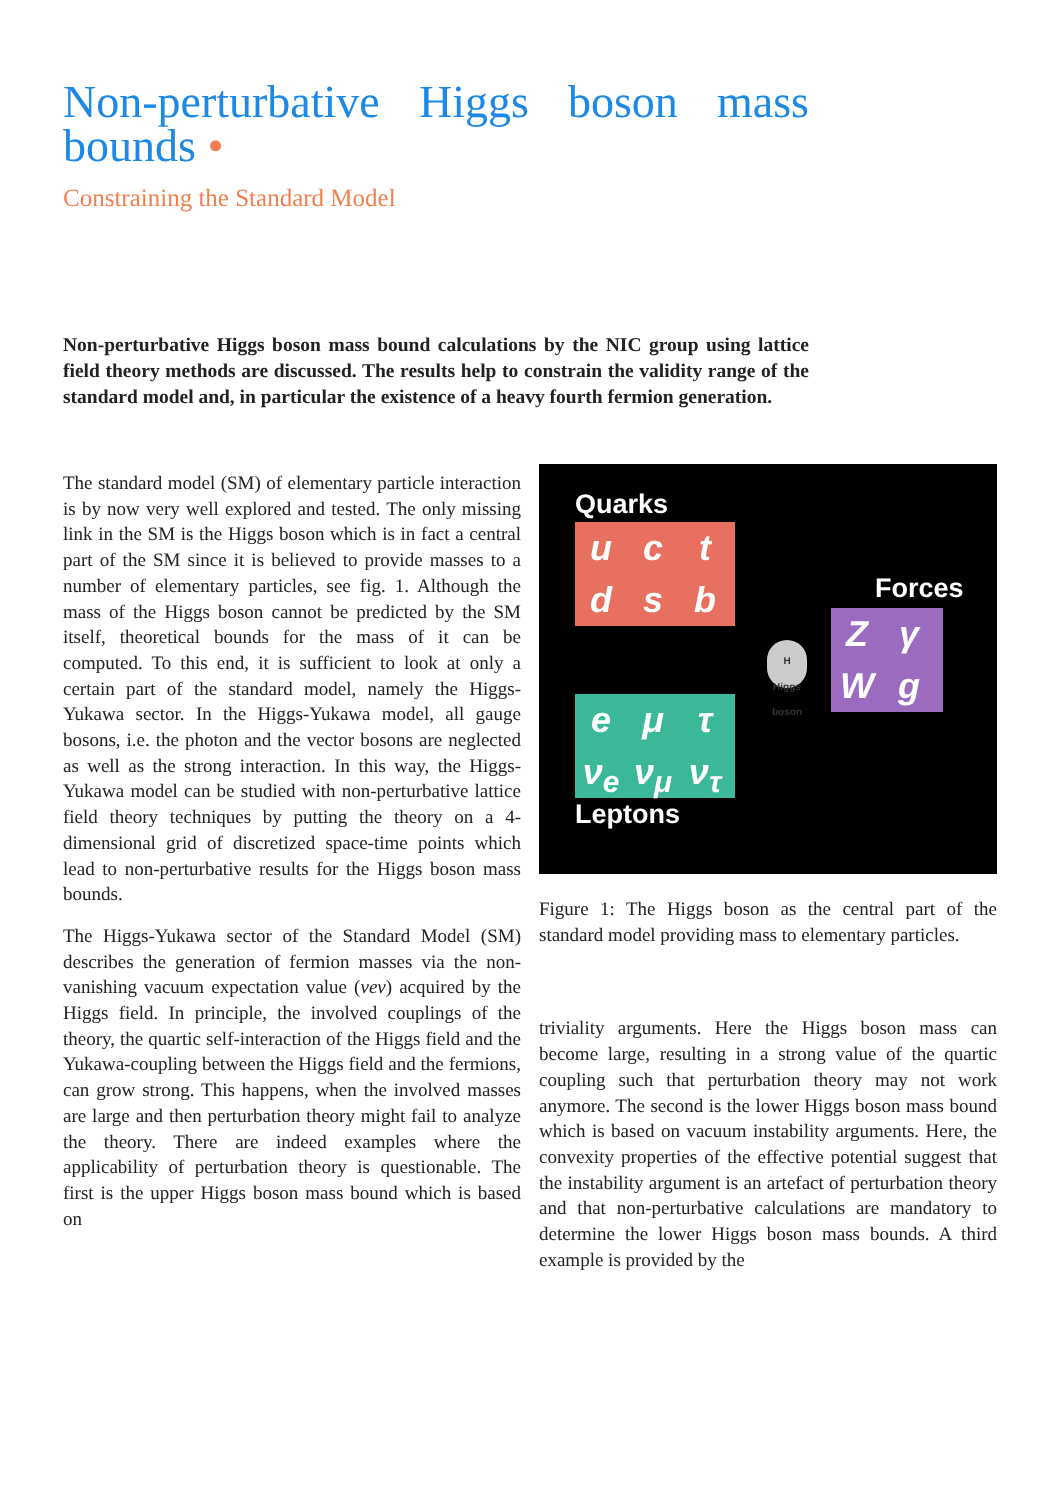Non-perturbative Higgs boson mass bounds •
Constraining the Standard Model
Non-perturbative Higgs boson mass bound calculations by the NIC group using lattice field theory methods are discussed. The results help to constrain the validity range of the standard model and, in particular the existence of a heavy fourth fermion generation.
The standard model (SM) of elementary particle interaction is by now very well explored and tested. The only missing link in the SM is the Higgs boson which is in fact a central part of the SM since it is believed to provide masses to a number of elementary particles, see fig. 1. Although the mass of the Higgs boson cannot be predicted by the SM itself, theoretical bounds for the mass of it can be computed. To this end, it is sufficient to look at only a certain part of the standard model, namely the Higgs-Yukawa sector. In the Higgs-Yukawa model, all gauge bosons, i.e. the photon and the vector bosons are neglected as well as the strong interaction. In this way, the Higgs-Yukawa model can be studied with non-perturbative lattice field theory techniques by putting the theory on a 4-dimensional grid of discretized space-time points which lead to non-perturbative results for the Higgs boson mass bounds.
The Higgs-Yukawa sector of the Standard Model (SM) describes the generation of fermion masses via the non-vanishing vacuum expectation value (vev) acquired by the Higgs field. In principle, the involved couplings of the theory, the quartic self-interaction of the Higgs field and the Yukawa-coupling between the Higgs field and the fermions, can grow strong. This happens, when the involved masses are large and then perturbation theory might fail to analyze the theory. There are indeed examples where the applicability of perturbation theory is questionable. The first is the upper Higgs boson mass bound which is based on
Quarks
uctdsb
Forces
ZγWg
H
Higgs boson
eμ τ ν<sub>e</sub> ν<sub>μ</sub> ν<sub>τ</sub>
Leptons
Figure 1: The Higgs boson as the central part of the standard model providing mass to elementary particles.
triviality arguments. Here the Higgs boson mass can become large, resulting in a strong value of the quartic coupling such that perturbation theory may not work anymore. The second is the lower Higgs boson mass bound which is based on vacuum instability arguments. Here, the convexity properties of the effective potential suggest that the instability argument is an artefact of perturbation theory and that non-perturbative calculations are mandatory to determine the lower Higgs boson mass bounds. A third example is provided by the